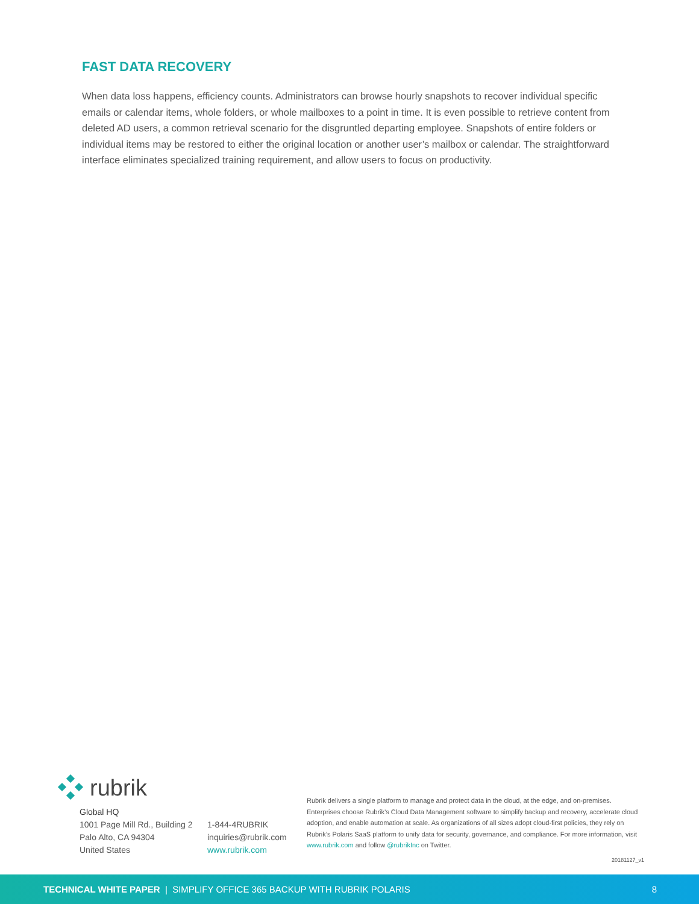FAST DATA RECOVERY
When data loss happens, efficiency counts. Administrators can browse hourly snapshots to recover individual specific emails or calendar items, whole folders, or whole mailboxes to a point in time. It is even possible to retrieve content from deleted AD users, a common retrieval scenario for the disgruntled departing employee. Snapshots of entire folders or individual items may be restored to either the original location or another user’s mailbox or calendar. The straightforward interface eliminates specialized training requirement, and allow users to focus on productivity.
rubrik
Global HQ
1001 Page Mill Rd., Building 2
Palo Alto, CA 94304
United States
1-844-4RUBRIK
inquiries@rubrik.com
www.rubrik.com
Rubrik delivers a single platform to manage and protect data in the cloud, at the edge, and on-premises. Enterprises choose Rubrik’s Cloud Data Management software to simplify backup and recovery, accelerate cloud adoption, and enable automation at scale. As organizations of all sizes adopt cloud-first policies, they rely on Rubrik’s Polaris SaaS platform to unify data for security, governance, and compliance. For more information, visit www.rubrik.com and follow @rubrikInc on Twitter.
20181127_v1
TECHNICAL WHITE PAPER | SIMPLIFY OFFICE 365 BACKUP WITH RUBRIK POLARIS 8